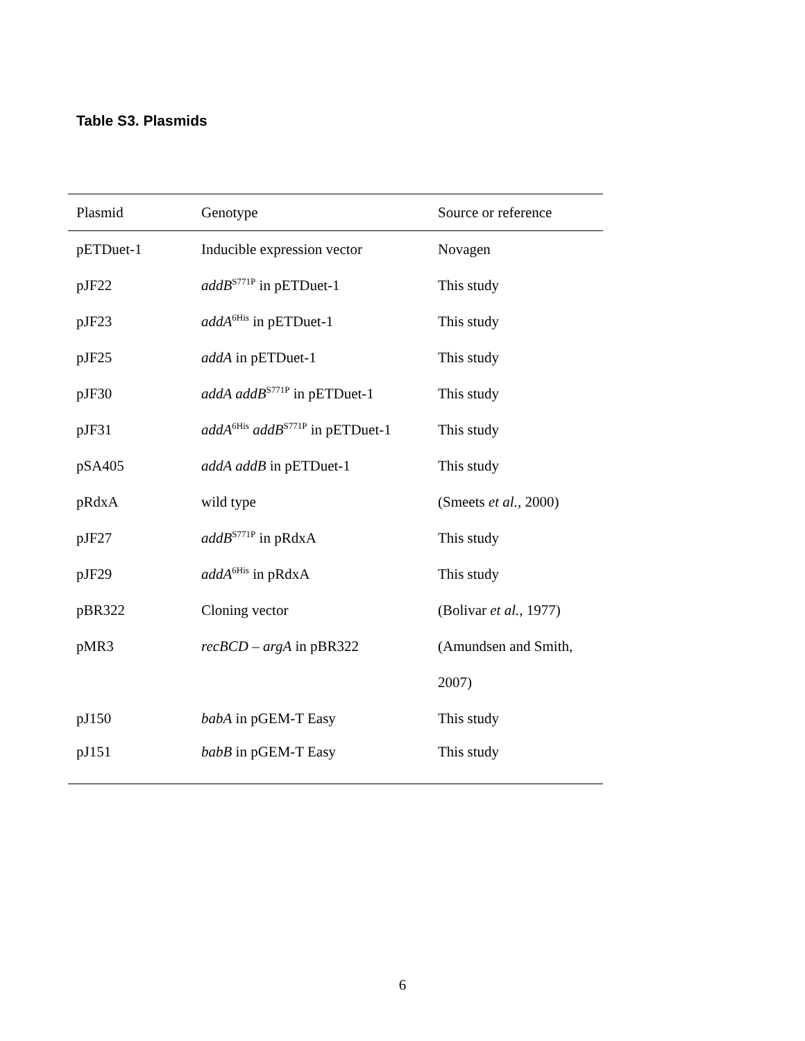Table S3. Plasmids
| Plasmid | Genotype | Source or reference |
| --- | --- | --- |
| pETDuet-1 | Inducible expression vector | Novagen |
| pJF22 | addB<sup>S771P</sup> in pETDuet-1 | This study |
| pJF23 | addA<sup>6His</sup> in pETDuet-1 | This study |
| pJF25 | addA in pETDuet-1 | This study |
| pJF30 | addA addB<sup>S771P</sup> in pETDuet-1 | This study |
| pJF31 | addA<sup>6His</sup> addB<sup>S771P</sup> in pETDuet-1 | This study |
| pSA405 | addA addB in pETDuet-1 | This study |
| pRdxA | wild type | (Smeets et al. , 2000) |
| pJF27 | addB<sup>S771P</sup> in pRdxA | This study |
| pJF29 | addA<sup>6His</sup> in pRdxA | This study |
| pBR322 | Cloning vector | (Bolivar et al. , 1977) |
| pMR3 | recBCD – argA in pBR322 | (Amundsen and Smith, |
| | | 2007) |
| pJ150 | babA in pGEM-T Easy | This study |
| pJ151 | babB in pGEM-T Easy | This study |
6